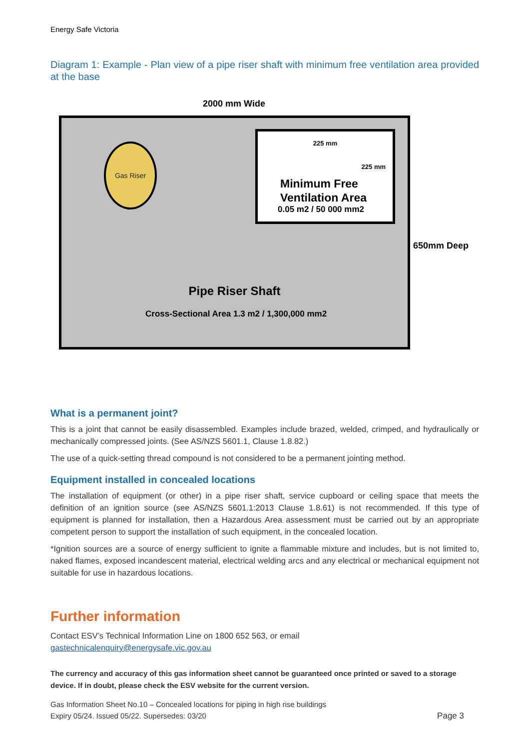Energy Safe Victoria
Diagram 1: Example - Plan view of a pipe riser shaft with minimum free ventilation area provided at the base
2000 mm Wide
Gas Riser
225 mm
225 mm
Minimum Free
Ventilation Area
0.05 m2 / 50 000 mm2
Pipe Riser Shaft
Cross-Sectional Area 1.3 m2 / 1,300,000 mm2
650mm Deep
What is a permanent joint?
This is a joint that cannot be easily disassembled. Examples include brazed, welded, crimped, and hydraulically or mechanically compressed joints. (See AS/NZS 5601.1, Clause 1.8.82.)
The use of a quick-setting thread compound is not considered to be a permanent jointing method.
Equipment installed in concealed locations
The installation of equipment (or other) in a pipe riser shaft, service cupboard or ceiling space that meets the definition of an ignition source (see AS/NZS 5601.1:2013 Clause 1.8.61) is not recommended. If this type of equipment is planned for installation, then a Hazardous Area assessment must be carried out by an appropriate competent person to support the installation of such equipment, in the concealed location.
*Ignition sources are a source of energy sufficient to ignite a flammable mixture and includes, but is not limited to, naked flames, exposed incandescent material, electrical welding arcs and any electrical or mechanical equipment not suitable for use in hazardous locations.
Further information
Contact ESV’s Technical Information Line on 1800 652 563, or email
gastechnicalenquiry@energysafe.vic.gov.au
The currency and accuracy of this gas information sheet cannot be guaranteed once printed or saved to a storage device. If in doubt, please check the ESV website for the current version.
Gas Information Sheet No.10 – Concealed locations for piping in high rise buildings
Expiry 05/24. Issued 05/22. Supersedes: 03/20
Page 3